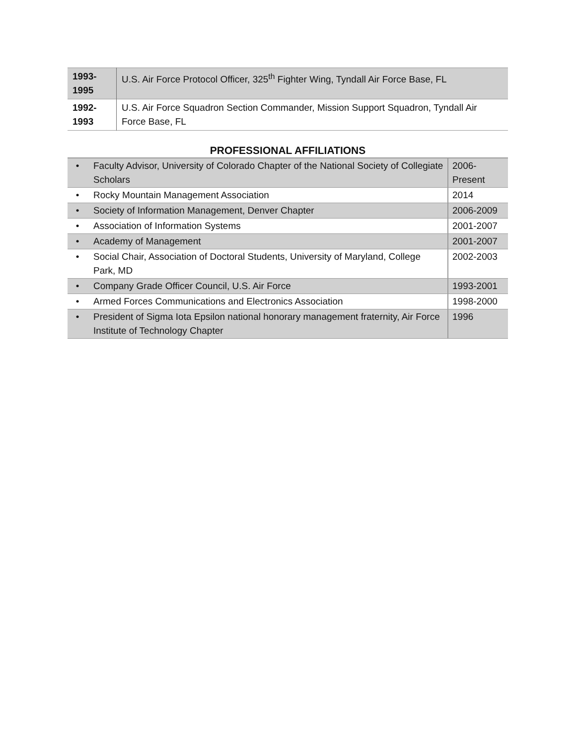| 1993- 1995 | U.S. Air Force Protocol Officer, 325<sup>th</sup> Fighter Wing, Tyndall Air Force Base, FL |
| 1992- 1993 | U.S. Air Force Squadron Section Commander, Mission Support Squadron, Tyndall Air Force Base, FL |
PROFESSIONAL AFFILIATIONS
| • | Faculty Advisor, University of Colorado Chapter of the National Society of Collegiate Scholars | 2006- Present |
| • | Rocky Mountain Management Association | 2014 |
| • | Society of Information Management, Denver Chapter | 2006-2009 |
| • | Association of Information Systems | 2001-2007 |
| • | Academy of Management | 2001-2007 |
| • | Social Chair, Association of Doctoral Students, University of Maryland, College Park, MD | 2002-2003 |
| • | Company Grade Officer Council, U.S. Air Force | 1993-2001 |
| • | Armed Forces Communications and Electronics Association | 1998-2000 |
| • | President of Sigma Iota Epsilon national honorary management fraternity, Air Force Institute of Technology Chapter | 1996 |